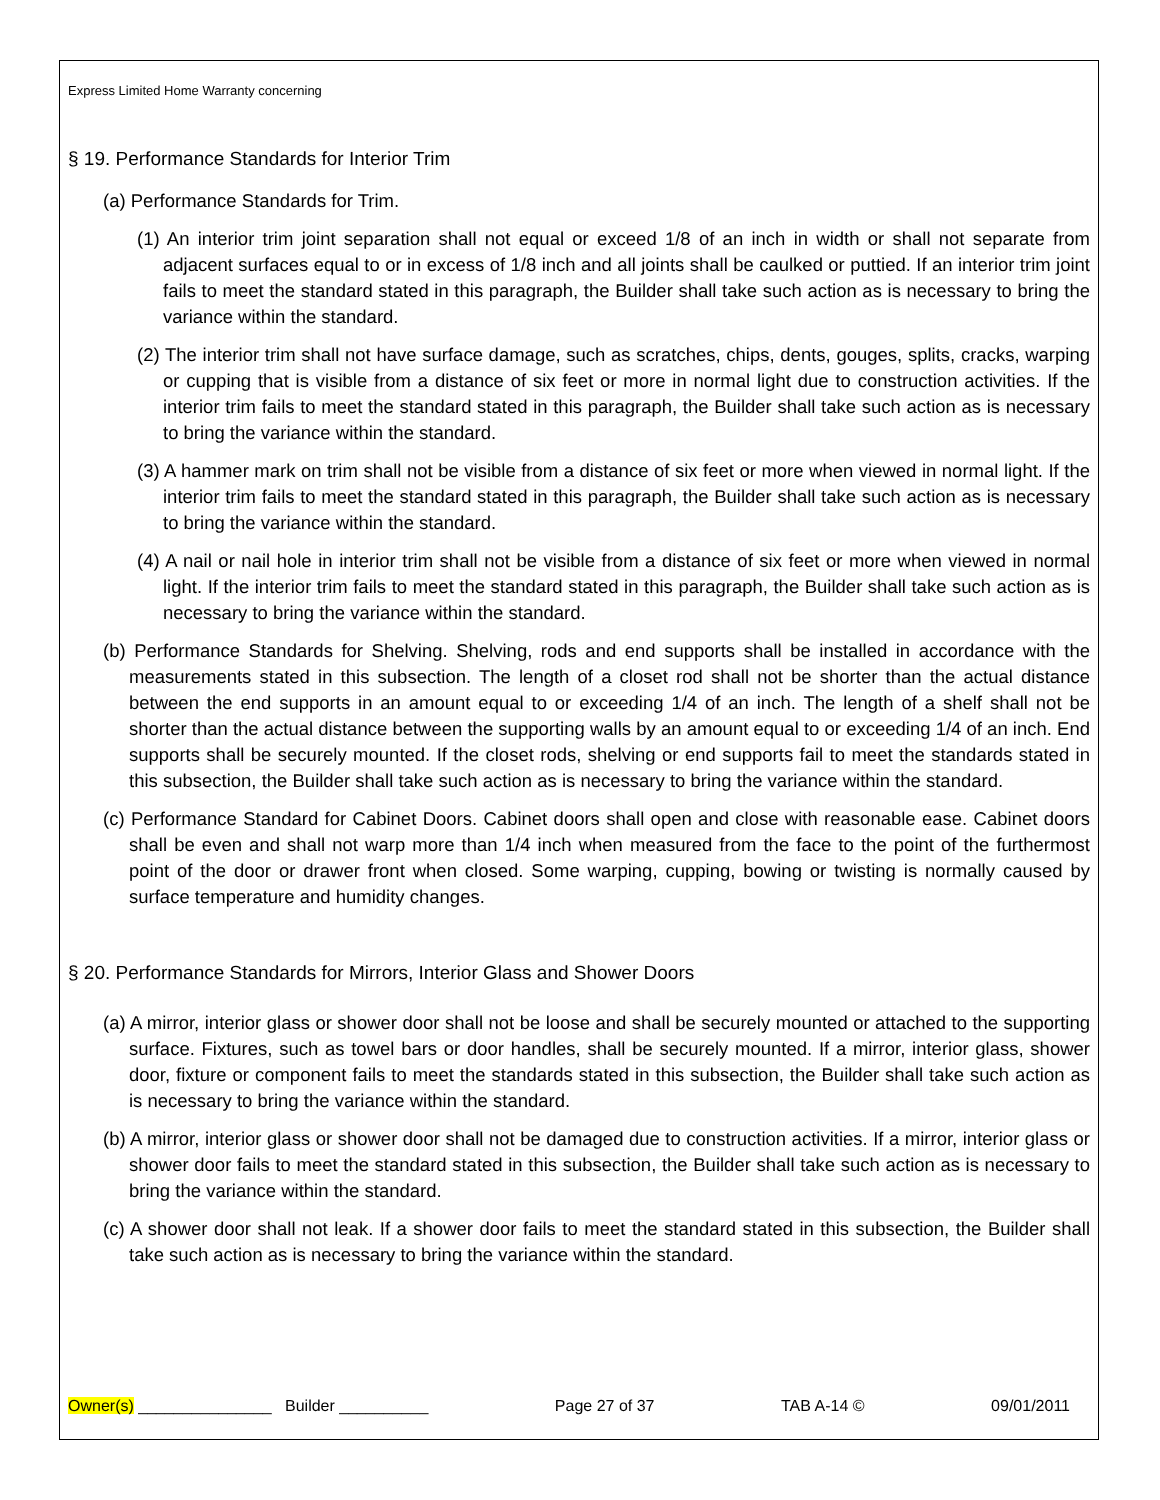Express Limited Home Warranty concerning
§ 19. Performance Standards for Interior Trim
(a) Performance Standards for Trim.
(1) An interior trim joint separation shall not equal or exceed 1/8 of an inch in width or shall not separate from adjacent surfaces equal to or in excess of 1/8 inch and all joints shall be caulked or puttied. If an interior trim joint fails to meet the standard stated in this paragraph, the Builder shall take such action as is necessary to bring the variance within the standard.
(2) The interior trim shall not have surface damage, such as scratches, chips, dents, gouges, splits, cracks, warping or cupping that is visible from a distance of six feet or more in normal light due to construction activities. If the interior trim fails to meet the standard stated in this paragraph, the Builder shall take such action as is necessary to bring the variance within the standard.
(3) A hammer mark on trim shall not be visible from a distance of six feet or more when viewed in normal light. If the interior trim fails to meet the standard stated in this paragraph, the Builder shall take such action as is necessary to bring the variance within the standard.
(4) A nail or nail hole in interior trim shall not be visible from a distance of six feet or more when viewed in normal light. If the interior trim fails to meet the standard stated in this paragraph, the Builder shall take such action as is necessary to bring the variance within the standard.
(b) Performance Standards for Shelving. Shelving, rods and end supports shall be installed in accordance with the measurements stated in this subsection. The length of a closet rod shall not be shorter than the actual distance between the end supports in an amount equal to or exceeding 1/4 of an inch. The length of a shelf shall not be shorter than the actual distance between the supporting walls by an amount equal to or exceeding 1/4 of an inch. End supports shall be securely mounted. If the closet rods, shelving or end supports fail to meet the standards stated in this subsection, the Builder shall take such action as is necessary to bring the variance within the standard.
(c) Performance Standard for Cabinet Doors. Cabinet doors shall open and close with reasonable ease. Cabinet doors shall be even and shall not warp more than 1/4 inch when measured from the face to the point of the furthermost point of the door or drawer front when closed. Some warping, cupping, bowing or twisting is normally caused by surface temperature and humidity changes.
§ 20. Performance Standards for Mirrors, Interior Glass and Shower Doors
(a) A mirror, interior glass or shower door shall not be loose and shall be securely mounted or attached to the supporting surface. Fixtures, such as towel bars or door handles, shall be securely mounted. If a mirror, interior glass, shower door, fixture or component fails to meet the standards stated in this subsection, the Builder shall take such action as is necessary to bring the variance within the standard.
(b) A mirror, interior glass or shower door shall not be damaged due to construction activities. If a mirror, interior glass or shower door fails to meet the standard stated in this subsection, the Builder shall take such action as is necessary to bring the variance within the standard.
(c) A shower door shall not leak. If a shower door fails to meet the standard stated in this subsection, the Builder shall take such action as is necessary to bring the variance within the standard.
Owner(s) _______________ Builder __________ Page 27 of 37 TAB A-14 © 09/01/2011